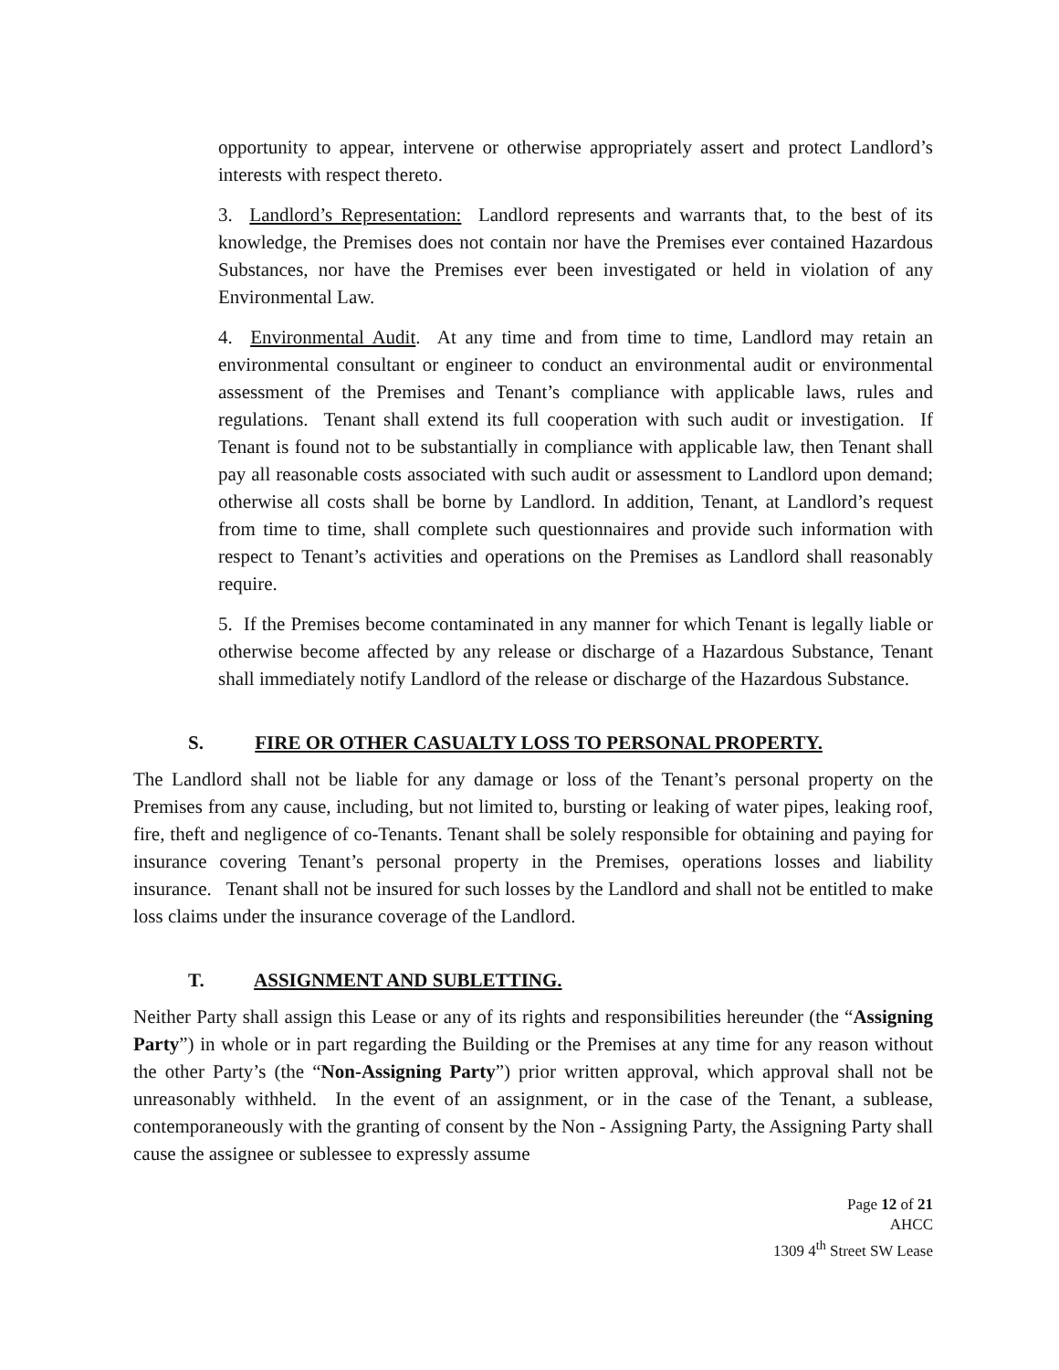opportunity to appear, intervene or otherwise appropriately assert and protect Landlord’s interests with respect thereto.
3. Landlord’s Representation: Landlord represents and warrants that, to the best of its knowledge, the Premises does not contain nor have the Premises ever contained Hazardous Substances, nor have the Premises ever been investigated or held in violation of any Environmental Law.
4. Environmental Audit. At any time and from time to time, Landlord may retain an environmental consultant or engineer to conduct an environmental audit or environmental assessment of the Premises and Tenant’s compliance with applicable laws, rules and regulations. Tenant shall extend its full cooperation with such audit or investigation. If Tenant is found not to be substantially in compliance with applicable law, then Tenant shall pay all reasonable costs associated with such audit or assessment to Landlord upon demand; otherwise all costs shall be borne by Landlord. In addition, Tenant, at Landlord’s request from time to time, shall complete such questionnaires and provide such information with respect to Tenant’s activities and operations on the Premises as Landlord shall reasonably require.
5. If the Premises become contaminated in any manner for which Tenant is legally liable or otherwise become affected by any release or discharge of a Hazardous Substance, Tenant shall immediately notify Landlord of the release or discharge of the Hazardous Substance.
S. FIRE OR OTHER CASUALTY LOSS TO PERSONAL PROPERTY.
The Landlord shall not be liable for any damage or loss of the Tenant’s personal property on the Premises from any cause, including, but not limited to, bursting or leaking of water pipes, leaking roof, fire, theft and negligence of co-Tenants. Tenant shall be solely responsible for obtaining and paying for insurance covering Tenant’s personal property in the Premises, operations losses and liability insurance. Tenant shall not be insured for such losses by the Landlord and shall not be entitled to make loss claims under the insurance coverage of the Landlord.
T. ASSIGNMENT AND SUBLETTING.
Neither Party shall assign this Lease or any of its rights and responsibilities hereunder (the “Assigning Party”) in whole or in part regarding the Building or the Premises at any time for any reason without the other Party’s (the “Non-Assigning Party”) prior written approval, which approval shall not be unreasonably withheld. In the event of an assignment, or in the case of the Tenant, a sublease, contemporaneously with the granting of consent by the Non - Assigning Party, the Assigning Party shall cause the assignee or sublessee to expressly assume
Page 12 of 21
AHCC
1309 4<sup>th</sup> Street SW Lease